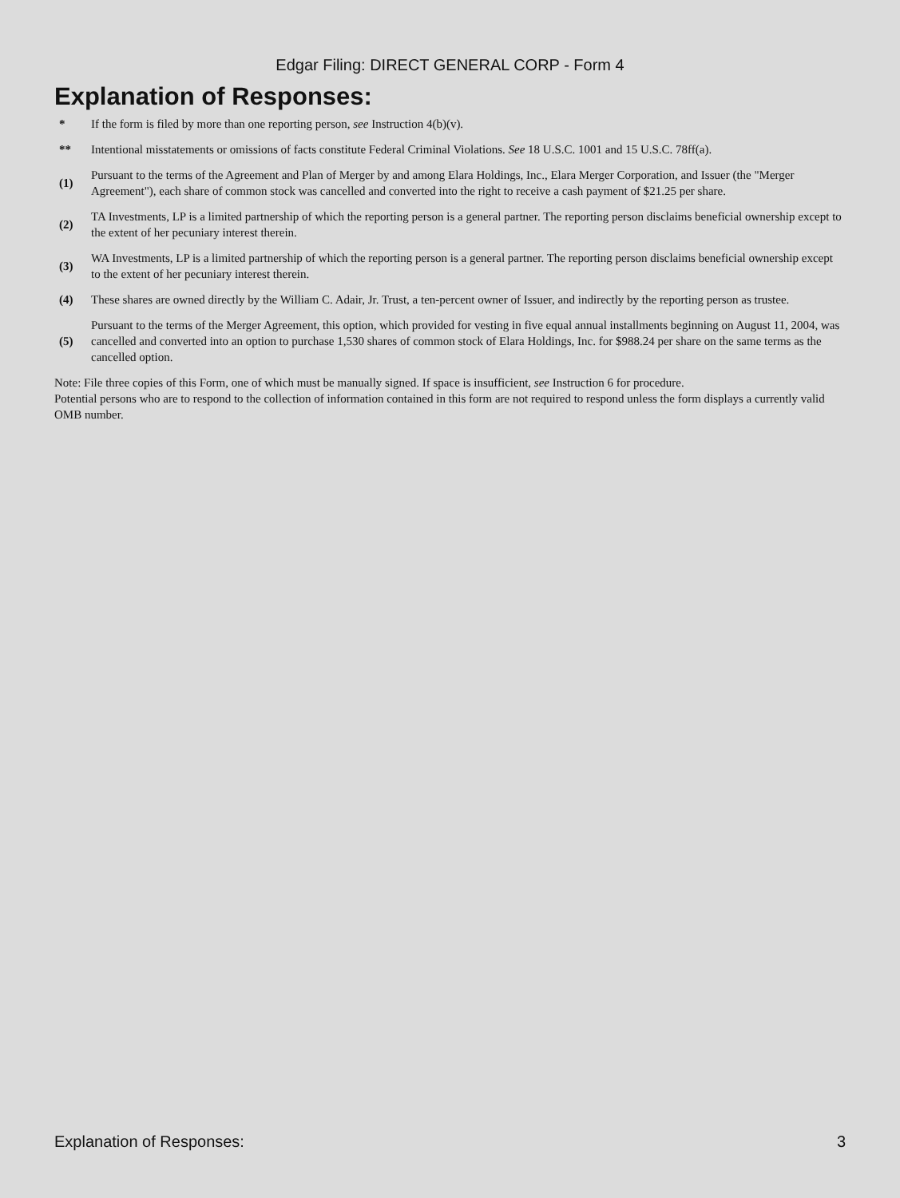Edgar Filing: DIRECT GENERAL CORP - Form 4
Explanation of Responses:
| * | If the form is filed by more than one reporting person, see Instruction 4(b)(v). |
| ** | Intentional misstatements or omissions of facts constitute Federal Criminal Violations. See 18 U.S.C. 1001 and 15 U.S.C. 78ff(a). |
| (1) | Pursuant to the terms of the Agreement and Plan of Merger by and among Elara Holdings, Inc., Elara Merger Corporation, and Issuer (the "Merger Agreement"), each share of common stock was cancelled and converted into the right to receive a cash payment of $21.25 per share. |
| (2) | TA Investments, LP is a limited partnership of which the reporting person is a general partner. The reporting person disclaims beneficial ownership except to the extent of her pecuniary interest therein. |
| (3) | WA Investments, LP is a limited partnership of which the reporting person is a general partner. The reporting person disclaims beneficial ownership except to the extent of her pecuniary interest therein. |
| (4) | These shares are owned directly by the William C. Adair, Jr. Trust, a ten-percent owner of Issuer, and indirectly by the reporting person as trustee. |
| (5) | Pursuant to the terms of the Merger Agreement, this option, which provided for vesting in five equal annual installments beginning on August 11, 2004, was cancelled and converted into an option to purchase 1,530 shares of common stock of Elara Holdings, Inc. for $988.24 per share on the same terms as the cancelled option. |
Note: File three copies of this Form, one of which must be manually signed. If space is insufficient, see Instruction 6 for procedure.
Potential persons who are to respond to the collection of information contained in this form are not required to respond unless the form displays a currently valid OMB number.
Explanation of Responses: 3